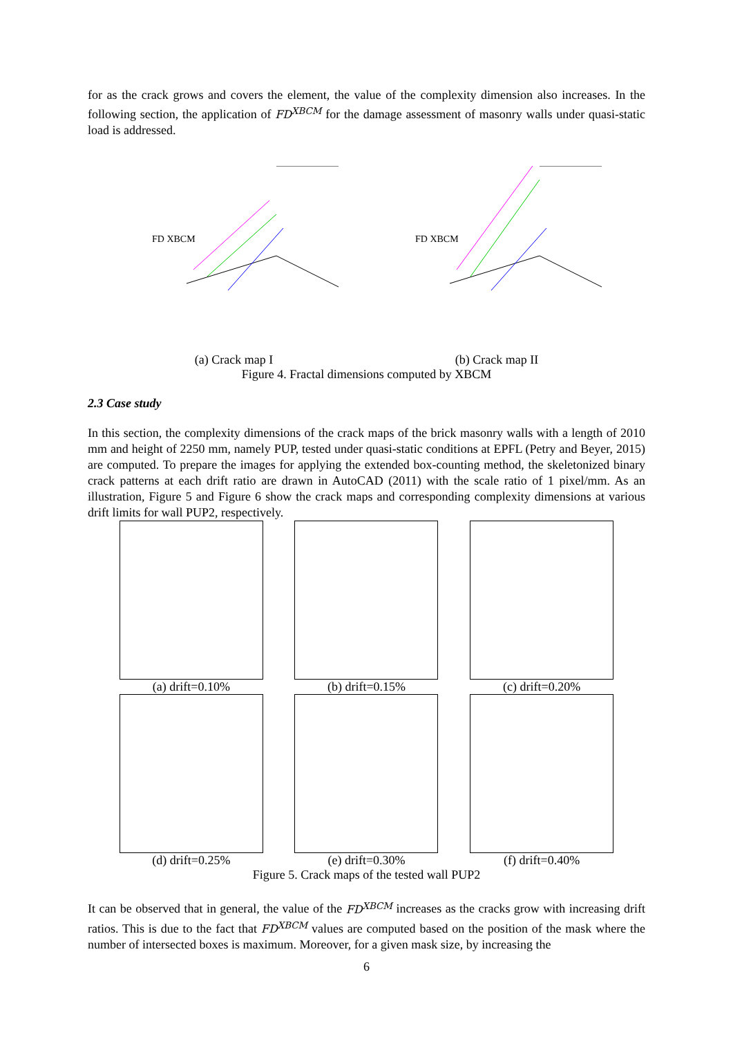for as the crack grows and covers the element, the value of the complexity dimension also increases. In the following section, the application of FD<sup>XBCM</sup> for the damage assessment of masonry walls under quasi-static load is addressed.
FD XBCM
FD XBCM
(a) Crack map I (b) Crack map II
Figure 4. Fractal dimensions computed by XBCM
2.3 Case study
In this section, the complexity dimensions of the crack maps of the brick masonry walls with a length of 2010 mm and height of 2250 mm, namely PUP, tested under quasi-static conditions at EPFL (Petry and Beyer, 2015) are computed. To prepare the images for applying the extended box-counting method, the skeletonized binary crack patterns at each drift ratio are drawn in AutoCAD (2011) with the scale ratio of 1 pixel/mm. As an illustration, Figure 5 and Figure 6 show the crack maps and corresponding complexity dimensions at various drift limits for wall PUP2, respectively.
(a) drift=0.10% (b) drift=0.15% (c) drift=0.20%
(d) drift=0.25% (e) drift=0.30% (f) drift=0.40%
Figure 5. Crack maps of the tested wall PUP2
It can be observed that in general, the value of the FD<sup>XBCM</sup> increases as the cracks grow with increasing drift ratios. This is due to the fact that FD<sup>XBCM</sup> values are computed based on the position of the mask where the number of intersected boxes is maximum. Moreover, for a given mask size, by increasing the
6